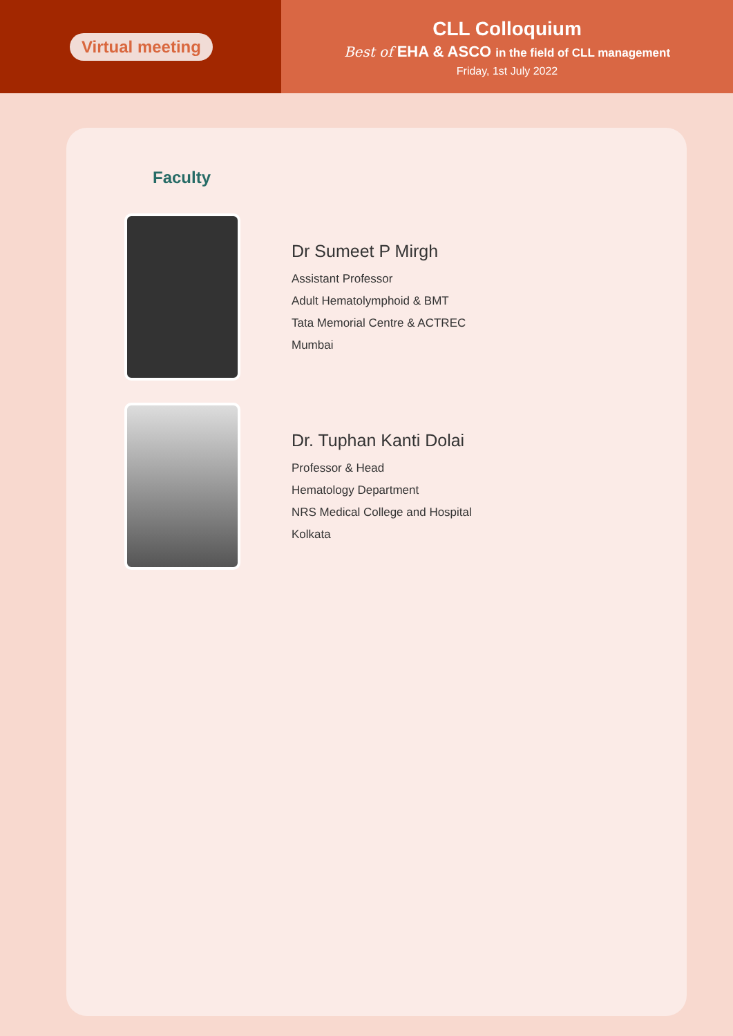Virtual meeting
CLL Colloquium
Best of EHA & ASCO in the field of CLL management
Friday, 1st July 2022
Faculty
Dr Sumeet P Mirgh
Assistant Professor
Adult Hematolymphoid & BMT
Tata Memorial Centre & ACTREC
Mumbai
Dr. Tuphan Kanti Dolai
Professor & Head
Hematology Department
NRS Medical College and Hospital
Kolkata